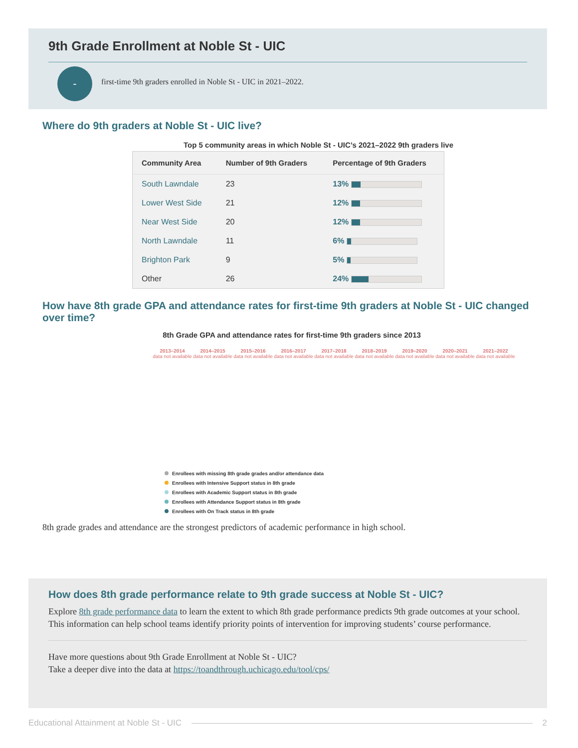9th Grade Enrollment at Noble St - UIC
-
first-time 9th graders enrolled in Noble St - UIC in 2021–2022.
Where do 9th graders at Noble St - UIC live?
Top 5 community areas in which Noble St - UIC’s 2021–2022 9th graders live
| Community Area | Number of 9th Graders | Percentage of 9th Graders |
| --- | --- | --- |
| South Lawndale | 23 | 13% |
| Lower West Side | 21 | 12% |
| Near West Side | 20 | 12% |
| North Lawndale | 11 | 6% |
| Brighton Park | 9 | 5% |
| Other | 26 | 24% |
How have 8th grade GPA and attendance rates for first-time 9th graders at Noble St - UIC changed over time?
8th Grade GPA and attendance rates for first-time 9th graders since 2013
2013–2014
data not available
2014–2015
data not available
2015–2016
data not available
2016–2017
data not available
2017–2018
data not available
2018–2019
data not available
2019–2020
data not available
2020–2021
data not available
2021–2022
data not available
Enrollees with missing 8th grade grades and/or attendance data
Enrollees with Intensive Support status in 8th grade
Enrollees with Academic Support status in 8th grade
Enrollees with Attendance Support status in 8th grade
Enrollees with On Track status in 8th grade
8th grade grades and attendance are the strongest predictors of academic performance in high school.
How does 8th grade performance relate to 9th grade success at Noble St - UIC?
Explore 8th grade performance data to learn the extent to which 8th grade performance predicts 9th grade outcomes at your school. This information can help school teams identify priority points of intervention for improving students’ course performance.
Have more questions about 9th Grade Enrollment at Noble St - UIC?
Take a deeper dive into the data at https://toandthrough.uchicago.edu/tool/cps/
Educational Attainment at Noble St - UIC 2